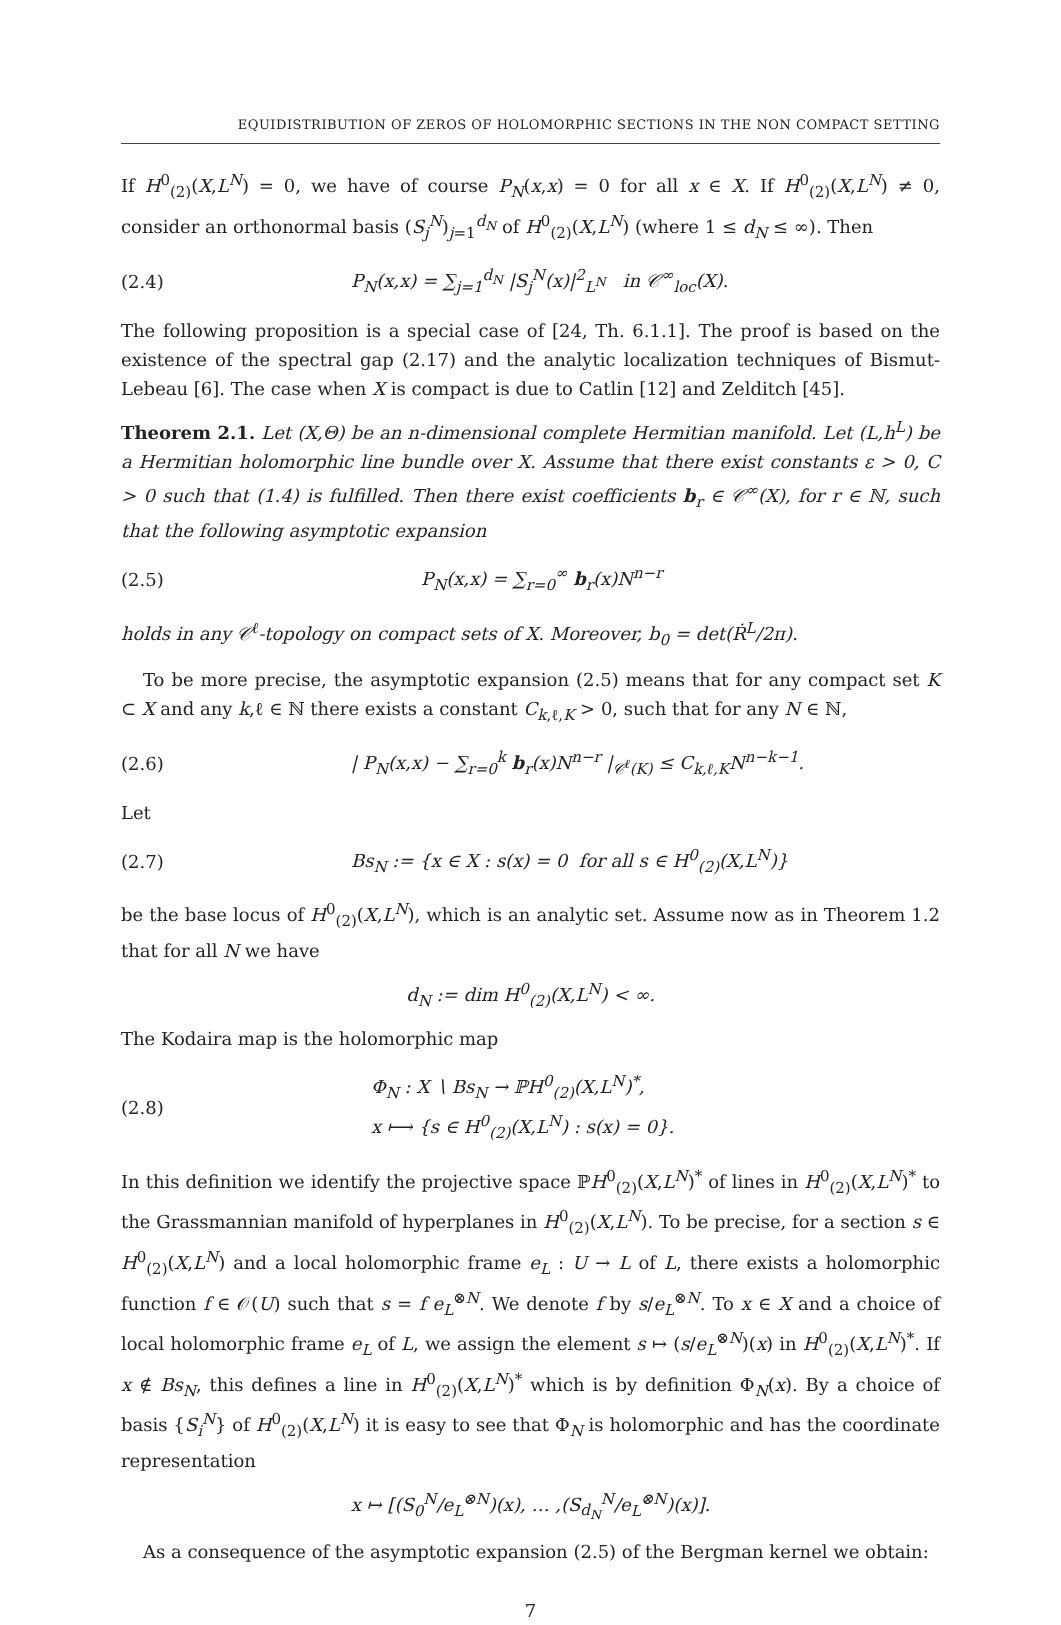EQUIDISTRIBUTION OF ZEROS OF HOLOMORPHIC SECTIONS IN THE NON COMPACT SETTING
If H<sup>0</sup><sub>(2)</sub>(X,L<sup>N</sup>) = 0, we have of course P<sub>N</sub>(x,x) = 0 for all x ∈ X. If H<sup>0</sup><sub>(2)</sub>(X,L<sup>N</sup>) ≠ 0, consider an orthonormal basis (S<sub>j</sub><sup>N</sup>)<sub>j=1</sub><sup>d<sub>N</sub></sup> of H<sup>0</sup><sub>(2)</sub>(X,L<sup>N</sup>) (where 1 ≤ d<sub>N</sub> ≤ ∞). Then
(2.4) P<sub>N</sub>(x,x) = ∑<sub>j=1</sub><sup>d<sub>N</sub></sup> |S<sub>j</sub><sup>N</sup>(x)|<sup>2</sup><sub>L<sup>N</sup></sub> in 𝒞<sup>∞</sup><sub>loc</sub>(X).
The following proposition is a special case of [24, Th. 6.1.1]. The proof is based on the existence of the spectral gap (2.17) and the analytic localization techniques of Bismut-Lebeau [6]. The case when X is compact is due to Catlin [12] and Zelditch [45].
Theorem 2.1. Let (X,Θ) be an n-dimensional complete Hermitian manifold. Let (L,h<sup>L</sup>) be a Hermitian holomorphic line bundle over X. Assume that there exist constants ε > 0, C > 0 such that (1.4) is fulfilled. Then there exist coefficients b<sub>r</sub> ∈ 𝒞<sup>∞</sup>(X), for r ∈ ℕ, such that the following asymptotic expansion
(2.5) P<sub>N</sub>(x,x) = ∑<sub>r=0</sub><sup>∞</sup> b<sub>r</sub>(x)N<sup>n−r</sup>
holds in any 𝒞<sup>ℓ</sup>-topology on compact sets of X. Moreover, b<sub>0</sub> = det(Ṙ<sup>L</sup>/2π).
To be more precise, the asymptotic expansion (2.5) means that for any compact set K ⊂ X and any k,ℓ ∈ ℕ there exists a constant C<sub>k,ℓ,K</sub> > 0, such that for any N ∈ ℕ,
(2.6) | P<sub>N</sub>(x,x) − ∑<sub>r=0</sub><sup>k</sup> b<sub>r</sub>(x)N<sup>n−r</sup> |<sub>𝒞<sup>ℓ</sup>(K)</sub> ≤ C<sub>k,ℓ,K</sub>N<sup>n−k−1</sup>.
Let
(2.7) Bs<sub>N</sub> := {x ∈ X : s(x) = 0 for all s ∈ H<sup>0</sup><sub>(2)</sub>(X,L<sup>N</sup>)}
be the base locus of H<sup>0</sup><sub>(2)</sub>(X,L<sup>N</sup>), which is an analytic set. Assume now as in Theorem 1.2 that for all N we have
d<sub>N</sub> := dim H<sup>0</sup><sub>(2)</sub>(X,L<sup>N</sup>) < ∞.
The Kodaira map is the holomorphic map
(2.8) Φ<sub>N</sub> : X ∖ Bs<sub>N</sub> → ℙH<sup>0</sup><sub>(2)</sub>(X,L<sup>N</sup>)<sup>*</sup>,
x ⟼ {s ∈ H<sup>0</sup><sub>(2)</sub>(X,L<sup>N</sup>) : s(x) = 0}.
In this definition we identify the projective space ℙH<sup>0</sup><sub>(2)</sub>(X,L<sup>N</sup>)<sup>*</sup> of lines in H<sup>0</sup><sub>(2)</sub>(X,L<sup>N</sup>)<sup>*</sup> to the Grassmannian manifold of hyperplanes in H<sup>0</sup><sub>(2)</sub>(X,L<sup>N</sup>). To be precise, for a section s ∈ H<sup>0</sup><sub>(2)</sub>(X,L<sup>N</sup>) and a local holomorphic frame e<sub>L</sub> : U → L of L, there exists a holomorphic function f ∈ 𝒪(U) such that s = f e<sub>L</sub><sup>⊗N</sup>. We denote f by s/e<sub>L</sub><sup>⊗N</sup>. To x ∈ X and a choice of local holomorphic frame e<sub>L</sub> of L, we assign the element s ↦ (s/e<sub>L</sub><sup>⊗N</sup>)(x) in H<sup>0</sup><sub>(2)</sub>(X,L<sup>N</sup>)<sup>*</sup>. If x ∉ Bs<sub>N</sub>, this defines a line in H<sup>0</sup><sub>(2)</sub>(X,L<sup>N</sup>)<sup>*</sup> which is by definition Φ<sub>N</sub>(x). By a choice of basis {S<sub>i</sub><sup>N</sup>} of H<sup>0</sup><sub>(2)</sub>(X,L<sup>N</sup>) it is easy to see that Φ<sub>N</sub> is holomorphic and has the coordinate representation
x ↦ [(S<sub>0</sub><sup>N</sup>/e<sub>L</sub><sup>⊗N</sup>)(x), … ,(S<sub>d<sub>N</sub></sub><sup>N</sup>/e<sub>L</sub><sup>⊗N</sup>)(x)].
As a consequence of the asymptotic expansion (2.5) of the Bergman kernel we obtain:
7